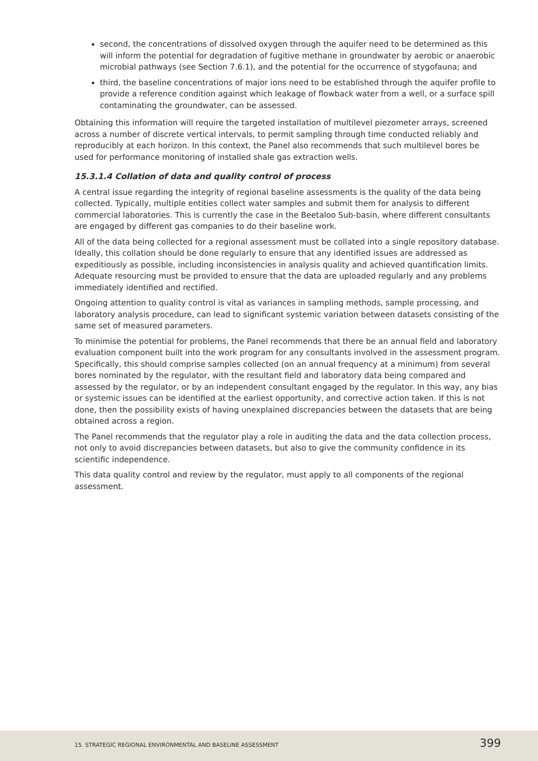second, the concentrations of dissolved oxygen through the aquifer need to be determined as this will inform the potential for degradation of fugitive methane in groundwater by aerobic or anaerobic microbial pathways (see Section 7.6.1), and the potential for the occurrence of stygofauna; and
third, the baseline concentrations of major ions need to be established through the aquifer profile to provide a reference condition against which leakage of flowback water from a well, or a surface spill contaminating the groundwater, can be assessed.
Obtaining this information will require the targeted installation of multilevel piezometer arrays, screened across a number of discrete vertical intervals, to permit sampling through time conducted reliably and reproducibly at each horizon. In this context, the Panel also recommends that such multilevel bores be used for performance monitoring of installed shale gas extraction wells.
15.3.1.4 Collation of data and quality control of process
A central issue regarding the integrity of regional baseline assessments is the quality of the data being collected. Typically, multiple entities collect water samples and submit them for analysis to different commercial laboratories. This is currently the case in the Beetaloo Sub-basin, where different consultants are engaged by different gas companies to do their baseline work.
All of the data being collected for a regional assessment must be collated into a single repository database. Ideally, this collation should be done regularly to ensure that any identified issues are addressed as expeditiously as possible, including inconsistencies in analysis quality and achieved quantification limits. Adequate resourcing must be provided to ensure that the data are uploaded regularly and any problems immediately identified and rectified.
Ongoing attention to quality control is vital as variances in sampling methods, sample processing, and laboratory analysis procedure, can lead to significant systemic variation between datasets consisting of the same set of measured parameters.
To minimise the potential for problems, the Panel recommends that there be an annual field and laboratory evaluation component built into the work program for any consultants involved in the assessment program. Specifically, this should comprise samples collected (on an annual frequency at a minimum) from several bores nominated by the regulator, with the resultant field and laboratory data being compared and assessed by the regulator, or by an independent consultant engaged by the regulator. In this way, any bias or systemic issues can be identified at the earliest opportunity, and corrective action taken. If this is not done, then the possibility exists of having unexplained discrepancies between the datasets that are being obtained across a region.
The Panel recommends that the regulator play a role in auditing the data and the data collection process, not only to avoid discrepancies between datasets, but also to give the community confidence in its scientific independence.
This data quality control and review by the regulator, must apply to all components of the regional assessment.
15. STRATEGIC REGIONAL ENVIRONMENTAL AND BASELINE ASSESSMENT 399